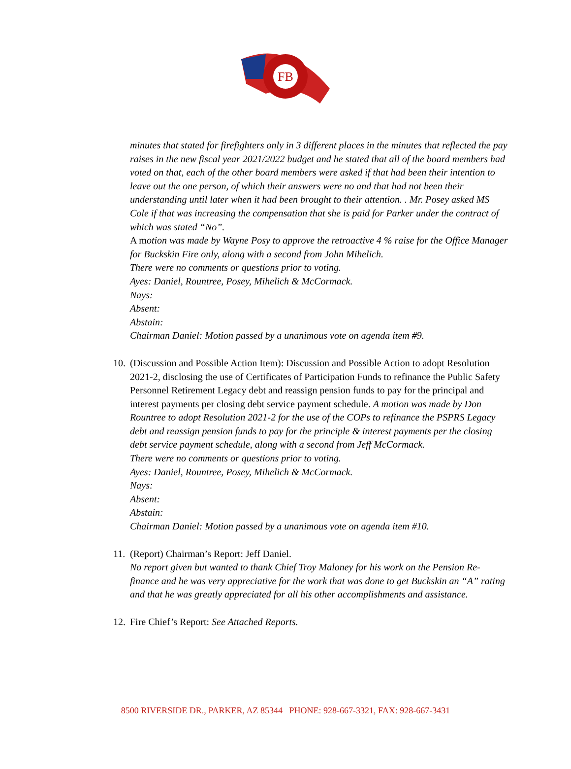FB
minutes that stated for firefighters only in 3 different places in the minutes that reflected the pay raises in the new fiscal year 2021/2022 budget and he stated that all of the board members had voted on that, each of the other board members were asked if that had been their intention to leave out the one person, of which their answers were no and that had not been their understanding until later when it had been brought to their attention. . Mr. Posey asked MS Cole if that was increasing the compensation that she is paid for Parker under the contract of which was stated “No”.
A motion was made by Wayne Posy to approve the retroactive 4 % raise for the Office Manager for Buckskin Fire only, along with a second from John Mihelich.
There were no comments or questions prior to voting.
Ayes: Daniel, Rountree, Posey, Mihelich & McCormack.
Nays:
Absent:
Abstain:
Chairman Daniel: Motion passed by a unanimous vote on agenda item #9.
10.
(Discussion and Possible Action Item): Discussion and Possible Action to adopt Resolution 2021-2, disclosing the use of Certificates of Participation Funds to refinance the Public Safety Personnel Retirement Legacy debt and reassign pension funds to pay for the principal and interest payments per closing debt service payment schedule. A motion was made by Don Rountree to adopt Resolution 2021-2 for the use of the COPs to refinance the PSPRS Legacy debt and reassign pension funds to pay for the principle & interest payments per the closing debt service payment schedule, along with a second from Jeff McCormack.
There were no comments or questions prior to voting.
Ayes: Daniel, Rountree, Posey, Mihelich & McCormack.
Nays:
Absent:
Abstain:
Chairman Daniel: Motion passed by a unanimous vote on agenda item #10.
11.
(Report) Chairman’s Report: Jeff Daniel.
No report given but wanted to thank Chief Troy Maloney for his work on the Pension Re-finance and he was very appreciative for the work that was done to get Buckskin an “A” rating and that he was greatly appreciated for all his other accomplishments and assistance.
12.
Fire Chief’s Report: See Attached Reports.
8500 RIVERSIDE DR., PARKER, AZ 85344 PHONE: 928-667-3321, FAX: 928-667-3431